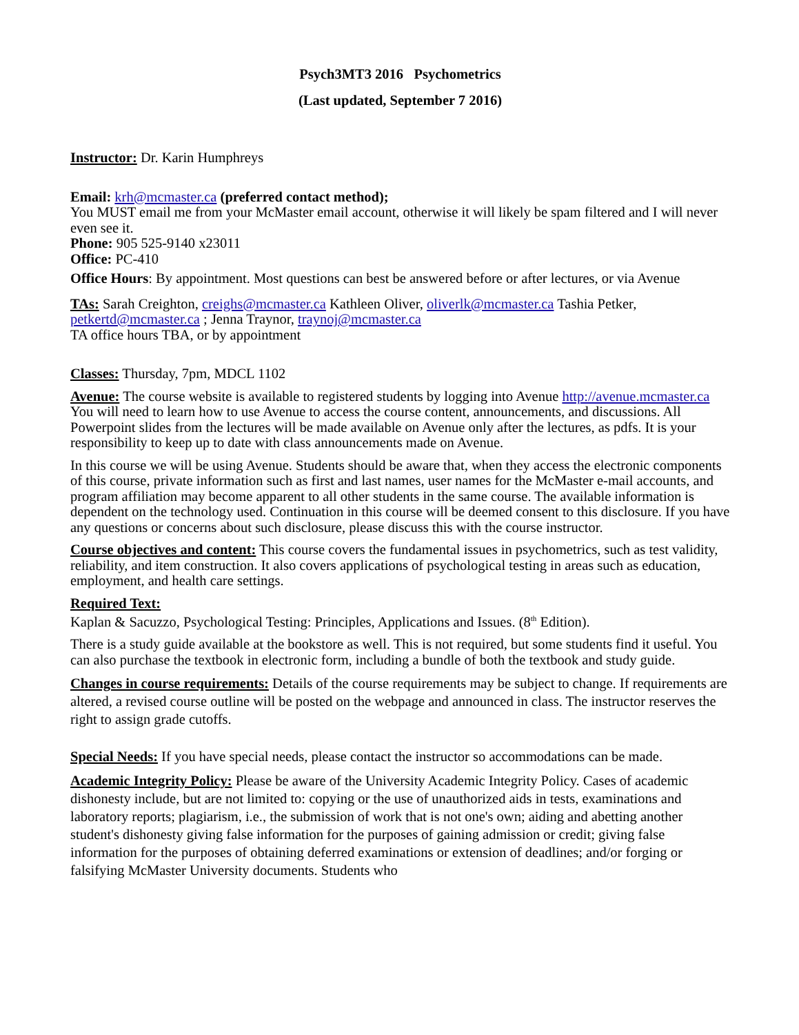Psych3MT3 2016 Psychometrics
(Last updated, September 7 2016)
Instructor: Dr. Karin Humphreys
Email: krh@mcmaster.ca (preferred contact method);
You MUST email me from your McMaster email account, otherwise it will likely be spam filtered and I will never even see it.
Phone: 905 525-9140 x23011
Office: PC-410
Office Hours: By appointment. Most questions can best be answered before or after lectures, or via Avenue
TAs: Sarah Creighton, creighs@mcmaster.ca Kathleen Oliver, oliverlk@mcmaster.ca Tashia Petker, petkertd@mcmaster.ca ; Jenna Traynor, traynoj@mcmaster.ca
TA office hours TBA, or by appointment
Classes: Thursday, 7pm, MDCL 1102
Avenue: The course website is available to registered students by logging into Avenue http://avenue.mcmaster.ca You will need to learn how to use Avenue to access the course content, announcements, and discussions. All Powerpoint slides from the lectures will be made available on Avenue only after the lectures, as pdfs. It is your responsibility to keep up to date with class announcements made on Avenue.
In this course we will be using Avenue. Students should be aware that, when they access the electronic components of this course, private information such as first and last names, user names for the McMaster e-mail accounts, and program affiliation may become apparent to all other students in the same course. The available information is dependent on the technology used. Continuation in this course will be deemed consent to this disclosure. If you have any questions or concerns about such disclosure, please discuss this with the course instructor.
Course objectives and content: This course covers the fundamental issues in psychometrics, such as test validity, reliability, and item construction. It also covers applications of psychological testing in areas such as education, employment, and health care settings.
Required Text:
Kaplan & Sacuzzo, Psychological Testing: Principles, Applications and Issues. (8<sup>th</sup> Edition).
There is a study guide available at the bookstore as well. This is not required, but some students find it useful. You can also purchase the textbook in electronic form, including a bundle of both the textbook and study guide.
Changes in course requirements: Details of the course requirements may be subject to change. If requirements are altered, a revised course outline will be posted on the webpage and announced in class. The instructor reserves the right to assign grade cutoffs.
Special Needs: If you have special needs, please contact the instructor so accommodations can be made.
Academic Integrity Policy: Please be aware of the University Academic Integrity Policy. Cases of academic dishonesty include, but are not limited to: copying or the use of unauthorized aids in tests, examinations and laboratory reports; plagiarism, i.e., the submission of work that is not one's own; aiding and abetting another student's dishonesty giving false information for the purposes of gaining admission or credit; giving false information for the purposes of obtaining deferred examinations or extension of deadlines; and/or forging or falsifying McMaster University documents. Students who